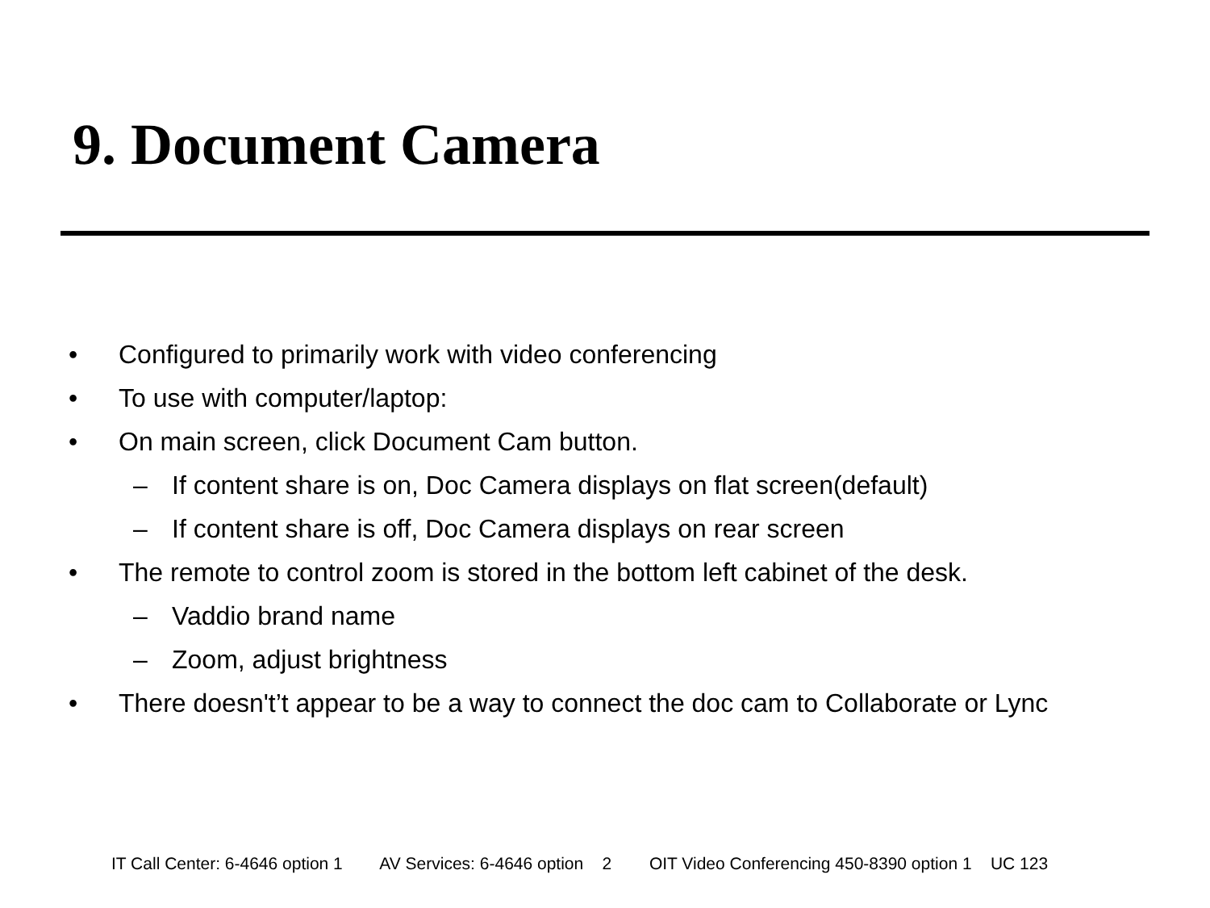9. Document Camera
• Configured to primarily work with video conferencing
• To use with computer/laptop:
• On main screen, click Document Cam button.
– If content share is on, Doc Camera displays on flat screen(default)
– If content share is off, Doc Camera displays on rear screen
• The remote to control zoom is stored in the bottom left cabinet of the desk.
– Vaddio brand name
– Zoom, adjust brightness
• There doesn't’t appear to be a way to connect the doc cam to Collaborate or Lync
IT Call Center: 6-4646 option 1 AV Services: 6-4646 option 2 OIT Video Conferencing 450-8390 option 1 UC 123